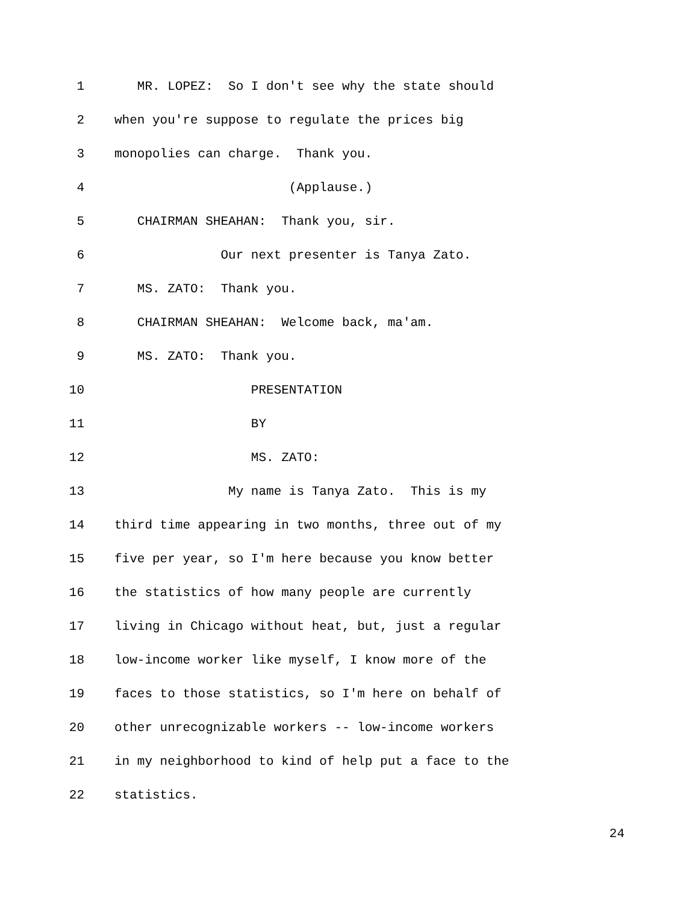1 MR. LOPEZ: So I don't see why the state should
2 when you're suppose to regulate the prices big
3 monopolies can charge. Thank you.
4 (Applause.)
5 CHAIRMAN SHEAHAN: Thank you, sir.
6 Our next presenter is Tanya Zato.
7 MS. ZATO: Thank you.
8 CHAIRMAN SHEAHAN: Welcome back, ma'am.
9 MS. ZATO: Thank you.
10 PRESENTATION
11 BY
12 MS. ZATO:
13 My name is Tanya Zato. This is my
14 third time appearing in two months, three out of my
15 five per year, so I'm here because you know better
16 the statistics of how many people are currently
17 living in Chicago without heat, but, just a regular
18 low-income worker like myself, I know more of the
19 faces to those statistics, so I'm here on behalf of
20 other unrecognizable workers -- low-income workers
21 in my neighborhood to kind of help put a face to the
22 statistics.
24